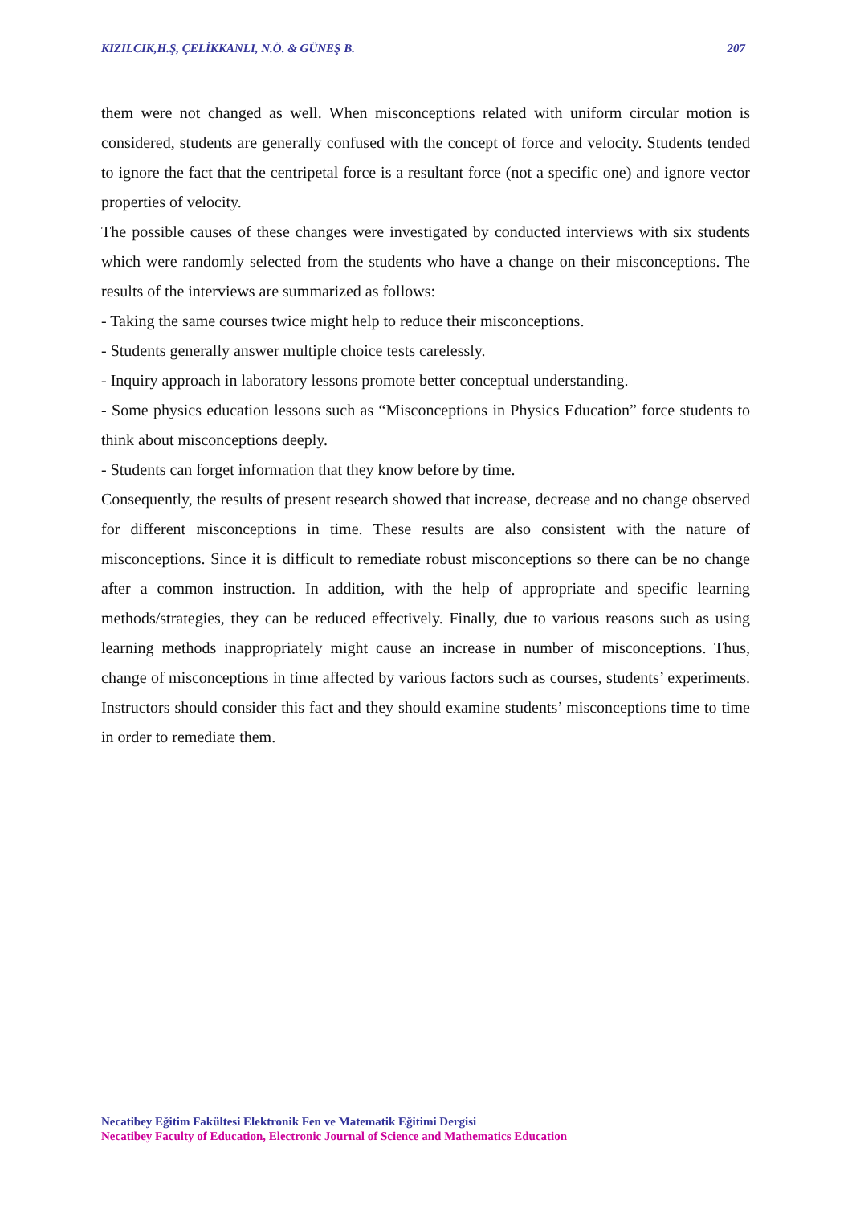KIZILCIK,H.Ş, ÇELİKKANLI, N.Ö. & GÜNEŞ B. 207
them were not changed as well. When misconceptions related with uniform circular motion is considered, students are generally confused with the concept of force and velocity. Students tended to ignore the fact that the centripetal force is a resultant force (not a specific one) and ignore vector properties of velocity.
The possible causes of these changes were investigated by conducted interviews with six students which were randomly selected from the students who have a change on their misconceptions. The results of the interviews are summarized as follows:
- Taking the same courses twice might help to reduce their misconceptions.
- Students generally answer multiple choice tests carelessly.
- Inquiry approach in laboratory lessons promote better conceptual understanding.
- Some physics education lessons such as “Misconceptions in Physics Education” force students to think about misconceptions deeply.
- Students can forget information that they know before by time.
Consequently, the results of present research showed that increase, decrease and no change observed for different misconceptions in time. These results are also consistent with the nature of misconceptions. Since it is difficult to remediate robust misconceptions so there can be no change after a common instruction. In addition, with the help of appropriate and specific learning methods/strategies, they can be reduced effectively. Finally, due to various reasons such as using learning methods inappropriately might cause an increase in number of misconceptions. Thus, change of misconceptions in time affected by various factors such as courses, students’ experiments. Instructors should consider this fact and they should examine students’ misconceptions time to time in order to remediate them.
Necatibey Eğitim Fakültesi Elektronik Fen ve Matematik Eğitimi Dergisi
Necatibey Faculty of Education, Electronic Journal of Science and Mathematics Education